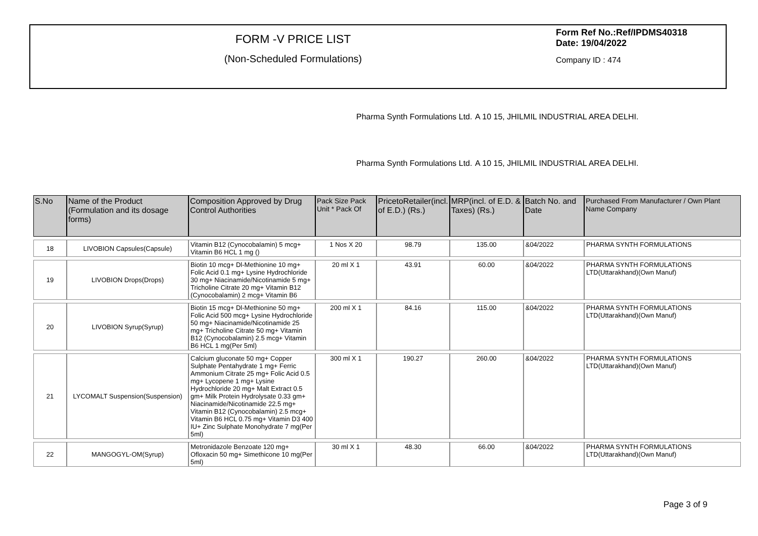FORM -V PRICE LIST
(Non-Scheduled Formulations)
Form Ref No.:Ref/IPDMS40318 Date: 19/04/2022
Company ID : 474
Pharma Synth Formulations Ltd.
A 10 15, JHILMIL INDUSTRIAL AREA DELHI.
Pharma Synth Formulations Ltd.
A 10 15, JHILMIL INDUSTRIAL AREA DELHI.
| S.No | Name of the Product (Formulation and its dosage forms) | Composition Approved by Drug Control Authorities | Pack Size Pack Unit * Pack Of | PricetoRetailer(incl. of E.D.) (Rs.) | MRP(incl. of E.D. & Taxes) (Rs.) | Batch No. and Date | Purchased From Manufacturer / Own Plant Name Company |
| --- | --- | --- | --- | --- | --- | --- | --- |
| 18 | LIVOBION Capsules(Capsule) | Vitamin B12 (Cynocobalamin) 5 mcg+ Vitamin B6 HCL 1 mg () | 1 Nos X 20 | 98.79 | 135.00 | &04/2022 | PHARMA SYNTH FORMULATIONS |
| 19 | LIVOBION Drops(Drops) | Biotin 10 mcg+ Dl-Methionine 10 mg+ Folic Acid 0.1 mg+ Lysine Hydrochloride 30 mg+ Niacinamide/Nicotinamide 5 mg+ Tricholine Citrate 20 mg+ Vitamin B12 (Cynocobalamin) 2 mcg+ Vitamin B6 | 20 ml X 1 | 43.91 | 60.00 | &04/2022 | PHARMA SYNTH FORMULATIONS LTD(Uttarakhand)(Own Manuf) |
| 20 | LIVOBION Syrup(Syrup) | Biotin 15 mcg+ Dl-Methionine 50 mg+ Folic Acid 500 mcg+ Lysine Hydrochloride 50 mg+ Niacinamide/Nicotinamide 25 mg+ Tricholine Citrate 50 mg+ Vitamin B12 (Cynocobalamin) 2.5 mcg+ Vitamin B6 HCL 1 mg(Per 5ml) | 200 ml X 1 | 84.16 | 115.00 | &04/2022 | PHARMA SYNTH FORMULATIONS LTD(Uttarakhand)(Own Manuf) |
| 21 | LYCOMALT Suspension(Suspension) | Calcium gluconate 50 mg+ Copper Sulphate Pentahydrate 1 mg+ Ferric Ammonium Citrate 25 mg+ Folic Acid 0.5 mg+ Lycopene 1 mg+ Lysine Hydrochloride 20 mg+ Malt Extract 0.5 gm+ Milk Protein Hydrolysate 0.33 gm+ Niacinamide/Nicotinamide 22.5 mg+ Vitamin B12 (Cynocobalamin) 2.5 mcg+ Vitamin B6 HCL 0.75 mg+ Vitamin D3 400 IU+ Zinc Sulphate Monohydrate 7 mg(Per 5ml) | 300 ml X 1 | 190.27 | 260.00 | &04/2022 | PHARMA SYNTH FORMULATIONS LTD(Uttarakhand)(Own Manuf) |
| 22 | MANGOGYL-OM(Syrup) | Metronidazole Benzoate 120 mg+ Ofloxacin 50 mg+ Simethicone 10 mg(Per 5ml) | 30 ml X 1 | 48.30 | 66.00 | &04/2022 | PHARMA SYNTH FORMULATIONS LTD(Uttarakhand)(Own Manuf) |
Page 3 of 9